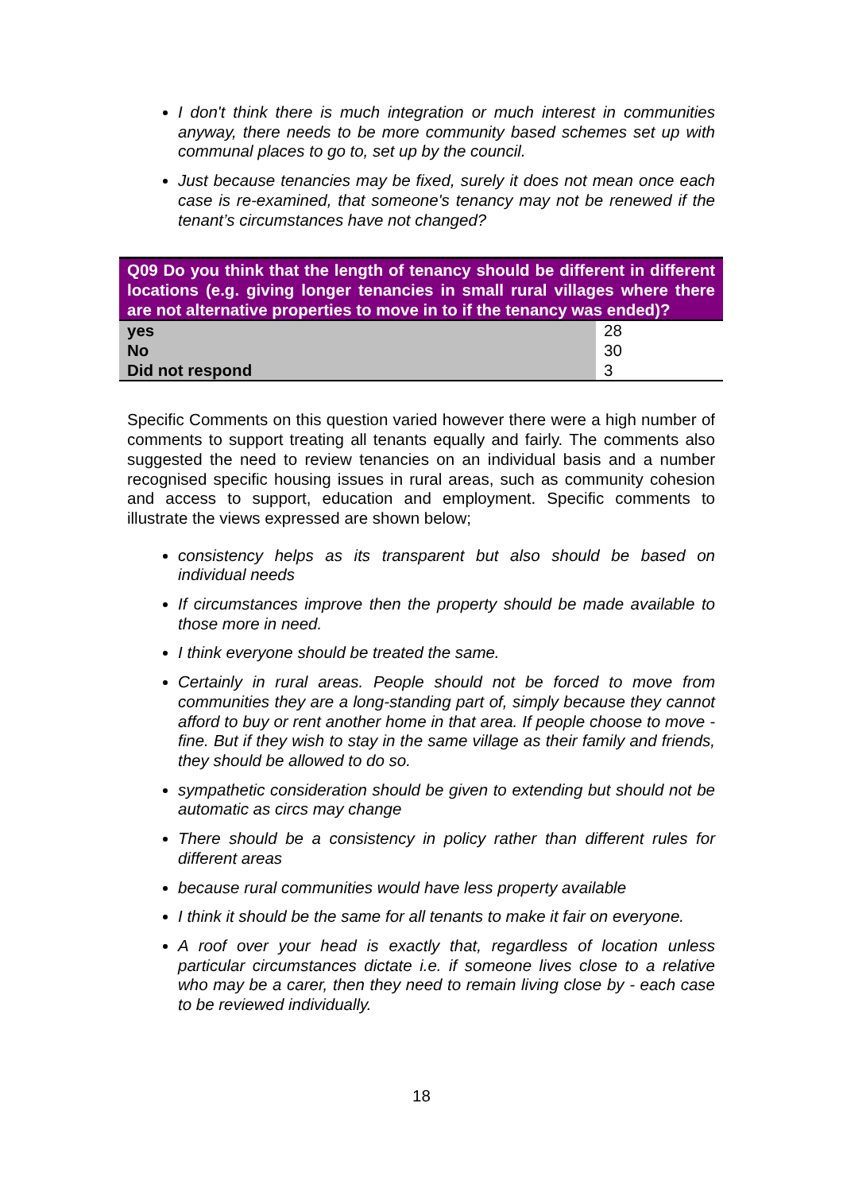I don't think there is much integration or much interest in communities anyway, there needs to be more community based schemes set up with communal places to go to, set up by the council.
Just because tenancies may be fixed, surely it does not mean once each case is re-examined, that someone's tenancy may not be renewed if the tenant’s circumstances have not changed?
| Q09 Do you think that the length of tenancy should be different in different locations (e.g. giving longer tenancies in small rural villages where there are not alternative properties to move in to if the tenancy was ended)? | |
| --- | --- |
| yes | 28 |
| No | 30 |
| Did not respond | 3 |
Specific Comments on this question varied however there were a high number of comments to support treating all tenants equally and fairly. The comments also suggested the need to review tenancies on an individual basis and a number recognised specific housing issues in rural areas, such as community cohesion and access to support, education and employment. Specific comments to illustrate the views expressed are shown below;
consistency helps as its transparent but also should be based on individual needs
If circumstances improve then the property should be made available to those more in need.
I think everyone should be treated the same.
Certainly in rural areas. People should not be forced to move from communities they are a long-standing part of, simply because they cannot afford to buy or rent another home in that area. If people choose to move - fine. But if they wish to stay in the same village as their family and friends, they should be allowed to do so.
sympathetic consideration should be given to extending but should not be automatic as circs may change
There should be a consistency in policy rather than different rules for different areas
because rural communities would have less property available
I think it should be the same for all tenants to make it fair on everyone.
A roof over your head is exactly that, regardless of location unless particular circumstances dictate i.e. if someone lives close to a relative who may be a carer, then they need to remain living close by - each case to be reviewed individually.
18